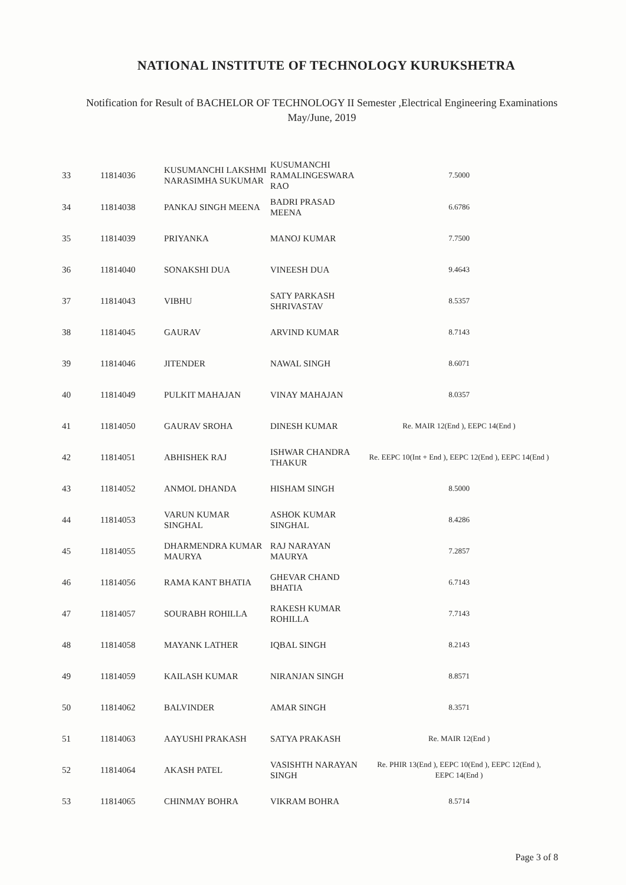NATIONAL INSTITUTE OF TECHNOLOGY KURUKSHETRA
Notification for Result of BACHELOR OF TECHNOLOGY II Semester ,Electrical Engineering Examinations
May/June, 2019
| 33 | 11814036 | KUSUMANCHI LAKSHMI NARASIMHA SUKUMAR | KUSUMANCHI RAMALINGESWARA RAO | 7.5000 |
| 34 | 11814038 | PANKAJ SINGH MEENA | BADRI PRASAD MEENA | 6.6786 |
| 35 | 11814039 | PRIYANKA | MANOJ KUMAR | 7.7500 |
| 36 | 11814040 | SONAKSHI DUA | VINEESH DUA | 9.4643 |
| 37 | 11814043 | VIBHU | SATY PARKASH SHRIVASTAV | 8.5357 |
| 38 | 11814045 | GAURAV | ARVIND KUMAR | 8.7143 |
| 39 | 11814046 | JITENDER | NAWAL SINGH | 8.6071 |
| 40 | 11814049 | PULKIT MAHAJAN | VINAY MAHAJAN | 8.0357 |
| 41 | 11814050 | GAURAV SROHA | DINESH KUMAR | Re. MAIR 12(End ), EEPC 14(End ) |
| 42 | 11814051 | ABHISHEK RAJ | ISHWAR CHANDRA THAKUR | Re. EEPC 10(Int + End ), EEPC 12(End ), EEPC 14(End ) |
| 43 | 11814052 | ANMOL DHANDA | HISHAM SINGH | 8.5000 |
| 44 | 11814053 | VARUN KUMAR SINGHAL | ASHOK KUMAR SINGHAL | 8.4286 |
| 45 | 11814055 | DHARMENDRA KUMAR MAURYA | RAJ NARAYAN MAURYA | 7.2857 |
| 46 | 11814056 | RAMA KANT BHATIA | GHEVAR CHAND BHATIA | 6.7143 |
| 47 | 11814057 | SOURABH ROHILLA | RAKESH KUMAR ROHILLA | 7.7143 |
| 48 | 11814058 | MAYANK LATHER | IQBAL SINGH | 8.2143 |
| 49 | 11814059 | KAILASH KUMAR | NIRANJAN SINGH | 8.8571 |
| 50 | 11814062 | BALVINDER | AMAR SINGH | 8.3571 |
| 51 | 11814063 | AAYUSHI PRAKASH | SATYA PRAKASH | Re. MAIR 12(End ) |
| 52 | 11814064 | AKASH PATEL | VASISHTH NARAYAN SINGH | Re. PHIR 13(End ), EEPC 10(End ), EEPC 12(End ), EEPC 14(End ) |
| 53 | 11814065 | CHINMAY BOHRA | VIKRAM BOHRA | 8.5714 |
Page 3 of 8